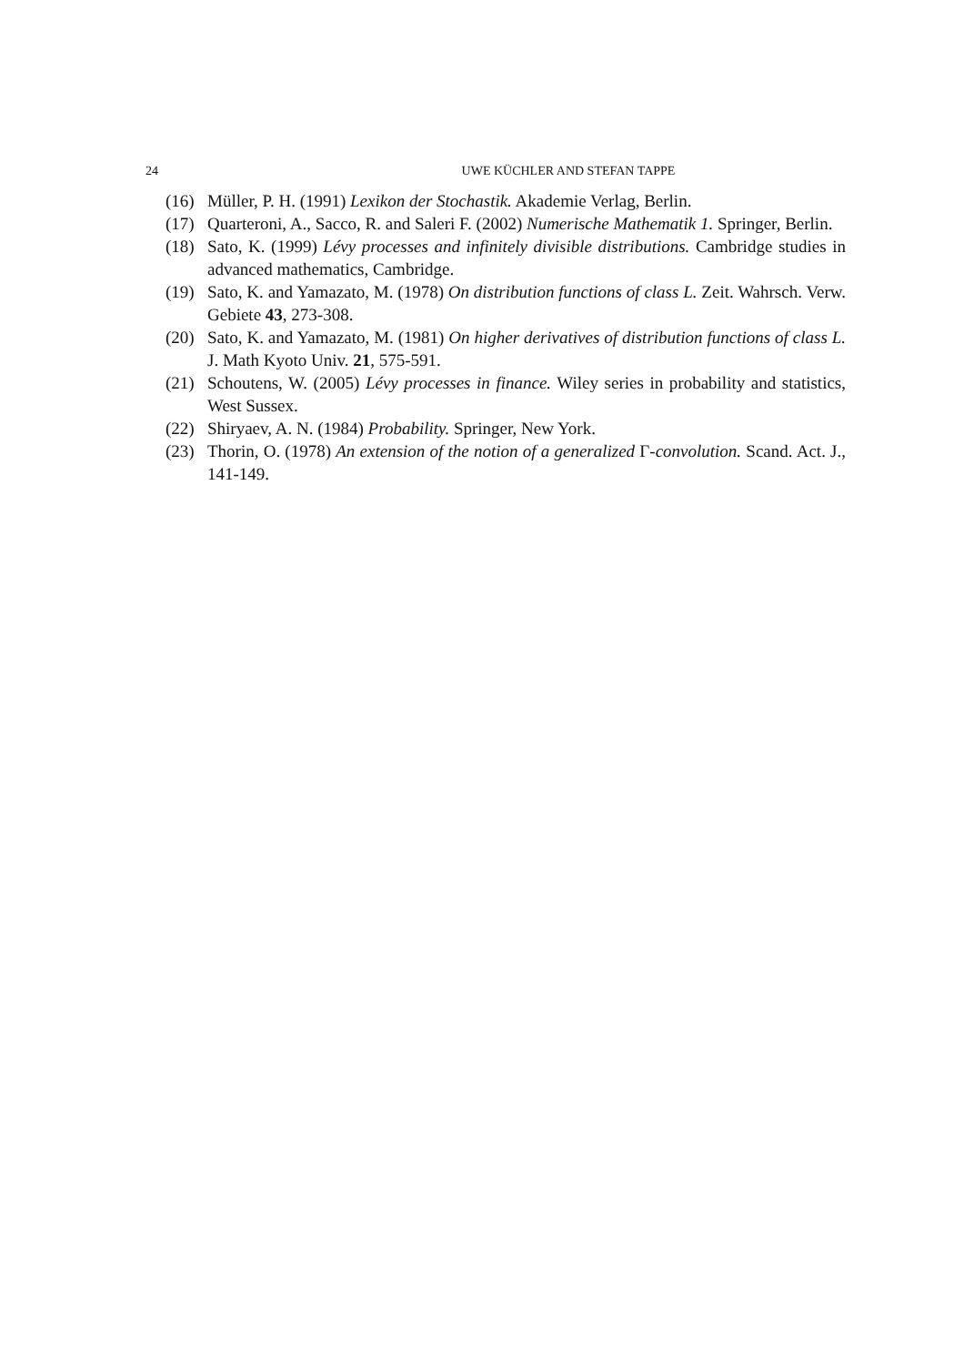24 UWE KÜCHLER AND STEFAN TAPPE
(16) Müller, P. H. (1991) Lexikon der Stochastik. Akademie Verlag, Berlin.
(17) Quarteroni, A., Sacco, R. and Saleri F. (2002) Numerische Mathematik 1. Springer, Berlin.
(18) Sato, K. (1999) Lévy processes and infinitely divisible distributions. Cambridge studies in advanced mathematics, Cambridge.
(19) Sato, K. and Yamazato, M. (1978) On distribution functions of class L. Zeit. Wahrsch. Verw. Gebiete 43, 273-308.
(20) Sato, K. and Yamazato, M. (1981) On higher derivatives of distribution functions of class L. J. Math Kyoto Univ. 21, 575-591.
(21) Schoutens, W. (2005) Lévy processes in finance. Wiley series in probability and statistics, West Sussex.
(22) Shiryaev, A. N. (1984) Probability. Springer, New York.
(23) Thorin, O. (1978) An extension of the notion of a generalized Γ-convolution. Scand. Act. J., 141-149.